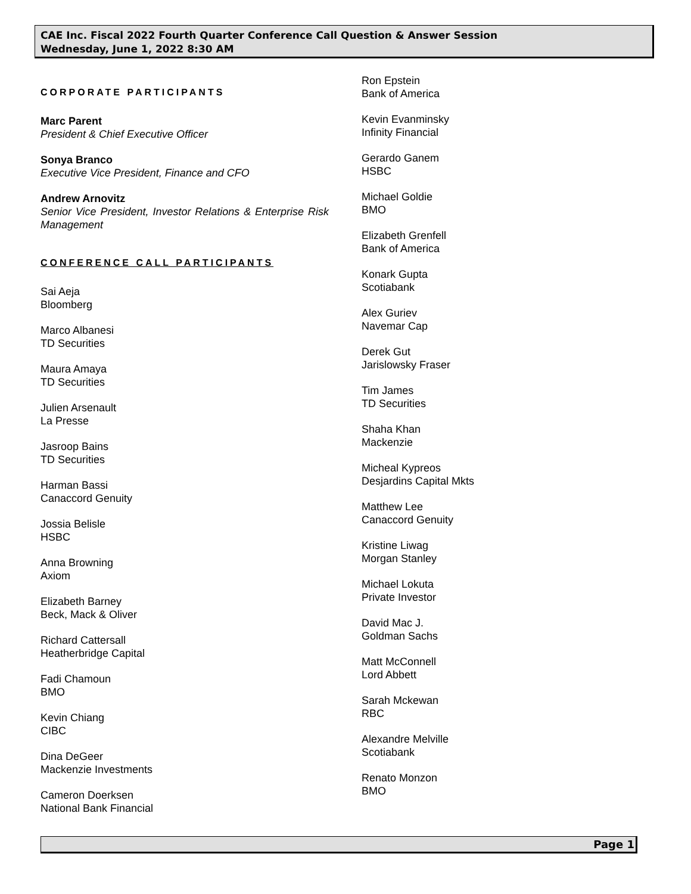CAE Inc. Fiscal 2022 Fourth Quarter Conference Call Question & Answer Session
Wednesday, June 1, 2022 8:30 AM
CORPORATE PARTICIPANTS
Marc Parent
President & Chief Executive Officer
Sonya Branco
Executive Vice President, Finance and CFO
Andrew Arnovitz
Senior Vice President, Investor Relations & Enterprise Risk Management
CONFERENCE CALL PARTICIPANTS
Sai Aeja
Bloomberg
Marco Albanesi
TD Securities
Maura Amaya
TD Securities
Julien Arsenault
La Presse
Jasroop Bains
TD Securities
Harman Bassi
Canaccord Genuity
Jossia Belisle
HSBC
Anna Browning
Axiom
Elizabeth Barney
Beck, Mack & Oliver
Richard Cattersall
Heatherbridge Capital
Fadi Chamoun
BMO
Kevin Chiang
CIBC
Dina DeGeer
Mackenzie Investments
Cameron Doerksen
National Bank Financial
Ron Epstein
Bank of America
Kevin Evanminsky
Infinity Financial
Gerardo Ganem
HSBC
Michael Goldie
BMO
Elizabeth Grenfell
Bank of America
Konark Gupta
Scotiabank
Alex Guriev
Navemar Cap
Derek Gut
Jarislowsky Fraser
Tim James
TD Securities
Shaha Khan
Mackenzie
Micheal Kypreos
Desjardins Capital Mkts
Matthew Lee
Canaccord Genuity
Kristine Liwag
Morgan Stanley
Michael Lokuta
Private Investor
David Mac J.
Goldman Sachs
Matt McConnell
Lord Abbett
Sarah Mckewan
RBC
Alexandre Melville
Scotiabank
Renato Monzon
BMO
Page 1